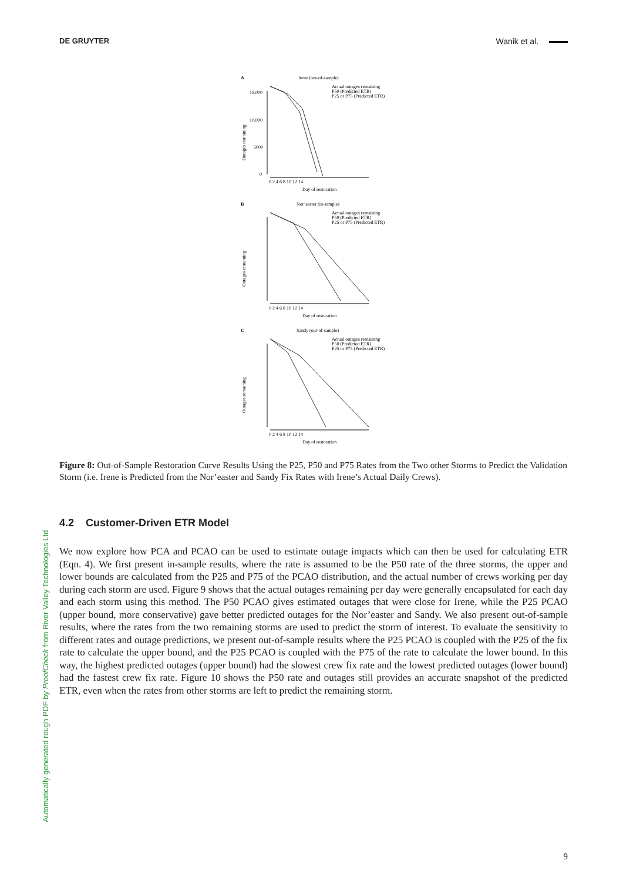DE GRUYTER Wanik et al.
Automatically generated rough PDF by ProofCheck from River Valley Technologies Ltd
A
Irene (out-of-sample)
Actual outages remaining
P50 (Predicted ETR)
P25 or P75 (Predicted ETR)
15,000
10,000
5000
0
Outages remaining
0 2 4 6 8 10 12 14
Day of restoration
B
Nor’easter (in-sample)
Actual outages remaining
P50 (Predicted ETR)
P25 or P75 (Predicted ETR)
Outages remaining
0 2 4 6 8 10 12 14
Day of restoration
C
Sandy (out-of-sample)
Actual outages remaining
P50 (Predicted ETR)
P25 or P75 (Predicted ETR)
Outages remaining
0 2 4 6 8 10 12 14
Day of restoration
Figure 8: Out-of-Sample Restoration Curve Results Using the P25, P50 and P75 Rates from the Two other Storms to Predict the Validation Storm (i.e. Irene is Predicted from the Nor’easter and Sandy Fix Rates with Irene’s Actual Daily Crews).
4.2 Customer-Driven ETR Model
We now explore how PCA and PCAO can be used to estimate outage impacts which can then be used for calculating ETR (Eqn. 4). We first present in-sample results, where the rate is assumed to be the P50 rate of the three storms, the upper and lower bounds are calculated from the P25 and P75 of the PCAO distribution, and the actual number of crews working per day during each storm are used. Figure 9 shows that the actual outages remaining per day were generally encapsulated for each day and each storm using this method. The P50 PCAO gives estimated outages that were close for Irene, while the P25 PCAO (upper bound, more conservative) gave better predicted outages for the Nor’easter and Sandy. We also present out-of-sample results, where the rates from the two remaining storms are used to predict the storm of interest. To evaluate the sensitivity to different rates and outage predictions, we present out-of-sample results where the P25 PCAO is coupled with the P25 of the fix rate to calculate the upper bound, and the P25 PCAO is coupled with the P75 of the rate to calculate the lower bound. In this way, the highest predicted outages (upper bound) had the slowest crew fix rate and the lowest predicted outages (lower bound) had the fastest crew fix rate. Figure 10 shows the P50 rate and outages still provides an accurate snapshot of the predicted ETR, even when the rates from other storms are left to predict the remaining storm.
9